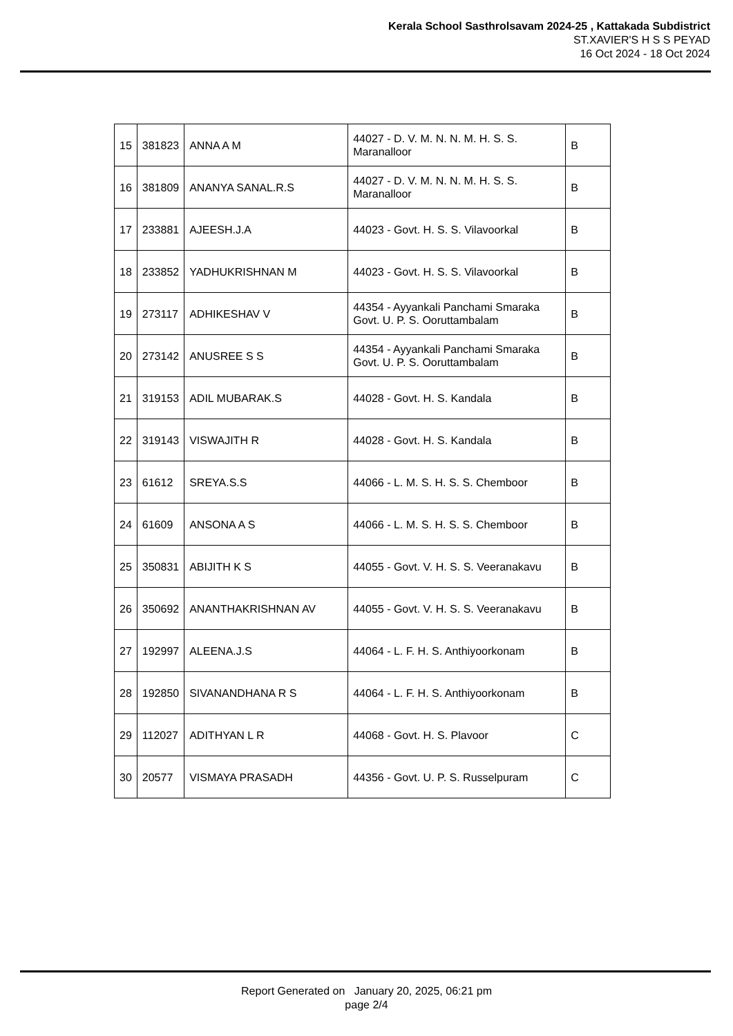Kerala School Sasthrolsavam 2024-25 , Kattakada Subdistrict
ST.XAVIER'S H S S PEYAD
16 Oct 2024 - 18 Oct 2024
| 15 | 381823 | ANNA A M | 44027 - D. V. M. N. N. M. H. S. S. Maranalloor | B |
| 16 | 381809 | ANANYA SANAL.R.S | 44027 - D. V. M. N. N. M. H. S. S. Maranalloor | B |
| 17 | 233881 | AJEESH.J.A | 44023 - Govt. H. S. S. Vilavoorkal | B |
| 18 | 233852 | YADHUKRISHNAN M | 44023 - Govt. H. S. S. Vilavoorkal | B |
| 19 | 273117 | ADHIKESHAV V | 44354 - Ayyankali Panchami Smaraka Govt. U. P. S. Ooruttambalam | B |
| 20 | 273142 | ANUSREE S S | 44354 - Ayyankali Panchami Smaraka Govt. U. P. S. Ooruttambalam | B |
| 21 | 319153 | ADIL MUBARAK.S | 44028 - Govt. H. S. Kandala | B |
| 22 | 319143 | VISWAJITH R | 44028 - Govt. H. S. Kandala | B |
| 23 | 61612 | SREYA.S.S | 44066 - L. M. S. H. S. S. Chemboor | B |
| 24 | 61609 | ANSONA A S | 44066 - L. M. S. H. S. S. Chemboor | B |
| 25 | 350831 | ABIJITH K S | 44055 - Govt. V. H. S. S. Veeranakavu | B |
| 26 | 350692 | ANANTHAKRISHNAN AV | 44055 - Govt. V. H. S. S. Veeranakavu | B |
| 27 | 192997 | ALEENA.J.S | 44064 - L. F. H. S. Anthiyoorkonam | B |
| 28 | 192850 | SIVANANDHANA R S | 44064 - L. F. H. S. Anthiyoorkonam | B |
| 29 | 112027 | ADITHYAN L R | 44068 - Govt. H. S. Plavoor | C |
| 30 | 20577 | VISMAYA PRASADH | 44356 - Govt. U. P. S. Russelpuram | C |
Report Generated on January 20, 2025, 06:21 pm
page 2/4